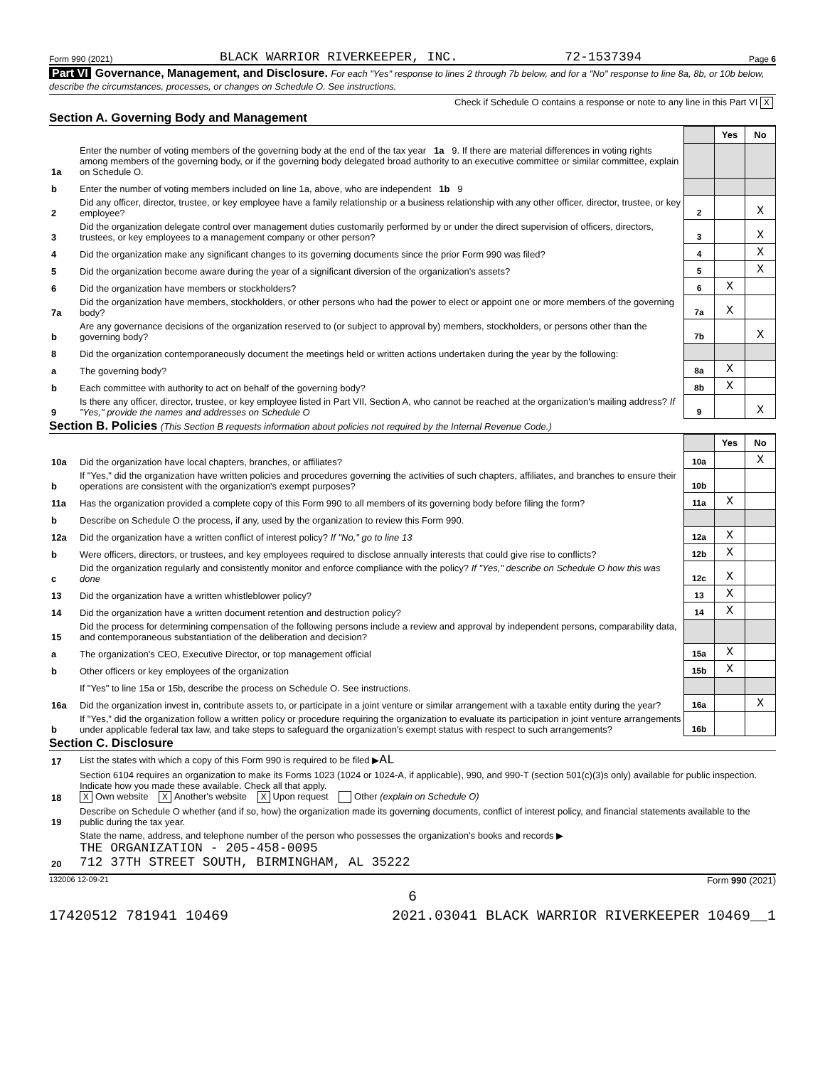Form 990 (2021) BLACK WARRIOR RIVERKEEPER, INC. 72-1537394 Page 6
Part VI Governance, Management, and Disclosure. For each "Yes" response to lines 2 through 7b below, and for a "No" response to line 8a, 8b, or 10b below, describe the circumstances, processes, or changes on Schedule O. See instructions.
Check if Schedule O contains a response or note to any line in this Part VI X
Section A. Governing Body and Management
| | | | Yes | No |
| 1a | Enter the number of voting members of the governing body at the end of the tax year 1a 9. If there are material differences in voting rights among members of the governing body, or if the governing body delegated broad authority to an executive committee or similar committee, explain on Schedule O. | | | |
| b | Enter the number of voting members included on line 1a, above, who are independent 1b 9 | | | |
| 2 | Did any officer, director, trustee, or key employee have a family relationship or a business relationship with any other officer, director, trustee, or key employee? | 2 | | X |
| 3 | Did the organization delegate control over management duties customarily performed by or under the direct supervision of officers, directors, trustees, or key employees to a management company or other person? | 3 | | X |
| 4 | Did the organization make any significant changes to its governing documents since the prior Form 990 was filed? | 4 | | X |
| 5 | Did the organization become aware during the year of a significant diversion of the organization's assets? | 5 | | X |
| 6 | Did the organization have members or stockholders? | 6 | X | |
| 7a | Did the organization have members, stockholders, or other persons who had the power to elect or appoint one or more members of the governing body? | 7a | X | |
| b | Are any governance decisions of the organization reserved to (or subject to approval by) members, stockholders, or persons other than the governing body? | 7b | | X |
| 8 | Did the organization contemporaneously document the meetings held or written actions undertaken during the year by the following: | | | |
| a | The governing body? | 8a | X | |
| b | Each committee with authority to act on behalf of the governing body? | 8b | X | |
| 9 | Is there any officer, director, trustee, or key employee listed in Part VII, Section A, who cannot be reached at the organization's mailing address? If "Yes," provide the names and addresses on Schedule O | 9 | | X |
Section B. Policies (This Section B requests information about policies not required by the Internal Revenue Code.)
| | | | Yes | No |
| 10a | Did the organization have local chapters, branches, or affiliates? | 10a | | X |
| b | If "Yes," did the organization have written policies and procedures governing the activities of such chapters, affiliates, and branches to ensure their operations are consistent with the organization's exempt purposes? | 10b | | |
| 11a | Has the organization provided a complete copy of this Form 990 to all members of its governing body before filing the form? | 11a | X | |
| b | Describe on Schedule O the process, if any, used by the organization to review this Form 990. | | | |
| 12a | Did the organization have a written conflict of interest policy? If "No," go to line 13 | 12a | X | |
| b | Were officers, directors, or trustees, and key employees required to disclose annually interests that could give rise to conflicts? | 12b | X | |
| c | Did the organization regularly and consistently monitor and enforce compliance with the policy? If "Yes," describe on Schedule O how this was done | 12c | X | |
| 13 | Did the organization have a written whistleblower policy? | 13 | X | |
| 14 | Did the organization have a written document retention and destruction policy? | 14 | X | |
| 15 | Did the process for determining compensation of the following persons include a review and approval by independent persons, comparability data, and contemporaneous substantiation of the deliberation and decision? | | | |
| a | The organization's CEO, Executive Director, or top management official | 15a | X | |
| b | Other officers or key employees of the organization | 15b | X | |
| | If "Yes" to line 15a or 15b, describe the process on Schedule O. See instructions. | | | |
| 16a | Did the organization invest in, contribute assets to, or participate in a joint venture or similar arrangement with a taxable entity during the year? | 16a | | X |
| b | If "Yes," did the organization follow a written policy or procedure requiring the organization to evaluate its participation in joint venture arrangements under applicable federal tax law, and take steps to safeguard the organization's exempt status with respect to such arrangements? | 16b | | |
Section C. Disclosure
| 17 | List the states with which a copy of this Form 990 is required to be filed ▶ AL |
| 18 | Section 6104 requires an organization to make its Forms 1023 (1024 or 1024-A, if applicable), 990, and 990-T (section 501(c)(3)s only) available for public inspection. Indicate how you made these available. Check all that apply. X Own website X Another's website X Upon request Other (explain on Schedule O) |
| 19 | Describe on Schedule O whether (and if so, how) the organization made its governing documents, conflict of interest policy, and financial statements available to the public during the tax year. |
| 20 | State the name, address, and telephone number of the person who possesses the organization's books and records ▶ THE ORGANIZATION - 205-458-0095 712 37TH STREET SOUTH, BIRMINGHAM, AL 35222 |
132006 12-09-21 Form 990 (2021)
6
17420512 781941 10469 2021.03041 BLACK WARRIOR RIVERKEEPER 10469__1